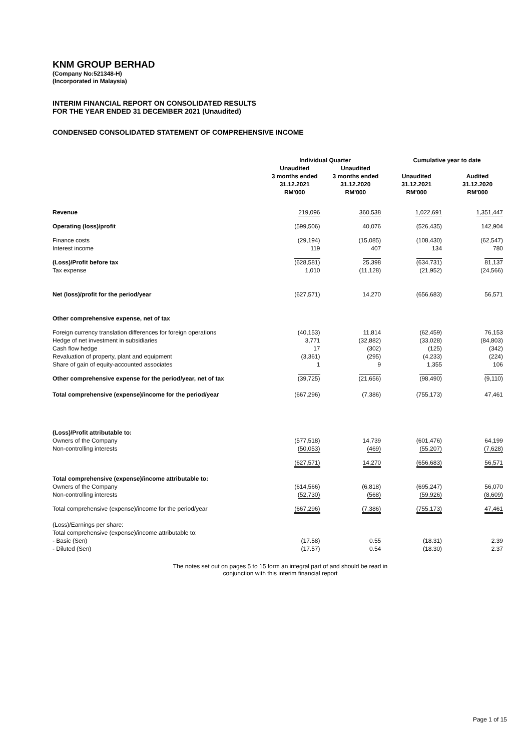KNM GROUP BERHAD
(Company No:521348-H)
(Incorporated in Malaysia)
INTERIM FINANCIAL REPORT ON CONSOLIDATED RESULTS
FOR THE YEAR ENDED 31 DECEMBER 2021 (Unaudited)
CONDENSED CONSOLIDATED STATEMENT OF COMPREHENSIVE INCOME
| | Individual Quarter | | Cumulative year to date | |
| --- | --- | --- | --- | --- |
| | Unaudited 3 months ended 31.12.2021 RM'000 | Unaudited 3 months ended 31.12.2020 RM'000 | Unaudited 31.12.2021 RM'000 | Audited 31.12.2020 RM'000 |
| Revenue | 219,096 | 360,538 | 1,022,691 | 1,351,447 |
| Operating (loss)/profit | (599,506) | 40,076 | (526,435) | 142,904 |
| Finance costs | (29,194) | (15,085) | (108,430) | (62,547) |
| Interest income | 119 | 407 | 134 | 780 |
| (Loss)/Profit before tax | (628,581) | 25,398 | (634,731) | 81,137 |
| Tax expense | 1,010 | (11,128) | (21,952) | (24,566) |
| Net (loss)/profit for the period/year | (627,571) | 14,270 | (656,683) | 56,571 |
| Other comprehensive expense, net of tax | | | | |
| Foreign currency translation differences for foreign operations | (40,153) | 11,814 | (62,459) | 76,153 |
| Hedge of net investment in subsidiaries | 3,771 | (32,882) | (33,028) | (84,803) |
| Cash flow hedge | 17 | (302) | (125) | (342) |
| Revaluation of property, plant and equipment | (3,361) | (295) | (4,233) | (224) |
| Share of gain of equity-accounted associates | 1 | 9 | 1,355 | 106 |
| Other comprehensive expense for the period/year, net of tax | (39,725) | (21,656) | (98,490) | (9,110) |
| Total comprehensive (expense)/income for the period/year | (667,296) | (7,386) | (755,173) | 47,461 |
| (Loss)/Profit attributable to: | | | | |
| Owners of the Company | (577,518) | 14,739 | (601,476) | 64,199 |
| Non-controlling interests | (50,053) | (469) | (55,207) | (7,628) |
| | (627,571) | 14,270 | (656,683) | 56,571 |
| Total comprehensive (expense)/income attributable to: | | | | |
| Owners of the Company | (614,566) | (6,818) | (695,247) | 56,070 |
| Non-controlling interests | (52,730) | (568) | (59,926) | (8,609) |
| Total comprehensive (expense)/income for the period/year | (667,296) | (7,386) | (755,173) | 47,461 |
| (Loss)/Earnings per share: | | | | |
| Total comprehensive (expense)/income attributable to: | | | | |
| - Basic (Sen) | (17.58) | 0.55 | (18.31) | 2.39 |
| - Diluted (Sen) | (17.57) | 0.54 | (18.30) | 2.37 |
The notes set out on pages 5 to 15 form an integral part of and should be read in
conjunction with this interim financial report
Page 1 of 15